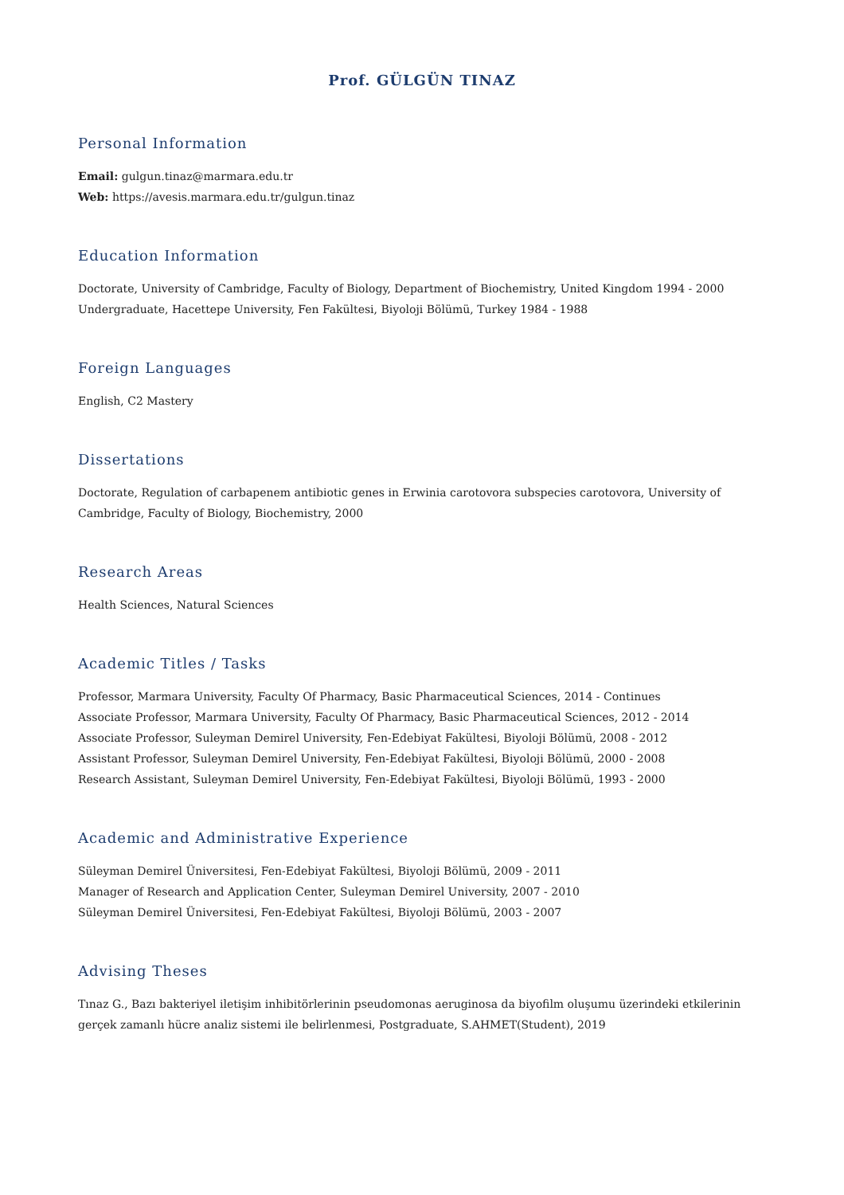Prof. GÜLGÜN TINAZ
Personal Information
Email: gulgun.tinaz@marmara.edu.tr
Web: https://avesis.marmara.edu.tr/gulgun.tinaz
Education Information
Doctorate, University of Cambridge, Faculty of Biology, Department of Biochemistry, United Kingdom 1994 - 2000
Undergraduate, Hacettepe University, Fen Fakültesi, Biyoloji Bölümü, Turkey 1984 - 1988
Foreign Languages
English, C2 Mastery
Dissertations
Doctorate, Regulation of carbapenem antibiotic genes in Erwinia carotovora subspecies carotovora, University of Cambridge, Faculty of Biology, Biochemistry, 2000
Research Areas
Health Sciences, Natural Sciences
Academic Titles / Tasks
Professor, Marmara University, Faculty Of Pharmacy, Basic Pharmaceutical Sciences, 2014 - Continues
Associate Professor, Marmara University, Faculty Of Pharmacy, Basic Pharmaceutical Sciences, 2012 - 2014
Associate Professor, Suleyman Demirel University, Fen-Edebiyat Fakültesi, Biyoloji Bölümü, 2008 - 2012
Assistant Professor, Suleyman Demirel University, Fen-Edebiyat Fakültesi, Biyoloji Bölümü, 2000 - 2008
Research Assistant, Suleyman Demirel University, Fen-Edebiyat Fakültesi, Biyoloji Bölümü, 1993 - 2000
Academic and Administrative Experience
Süleyman Demirel Üniversitesi, Fen-Edebiyat Fakültesi, Biyoloji Bölümü, 2009 - 2011
Manager of Research and Application Center, Suleyman Demirel University, 2007 - 2010
Süleyman Demirel Üniversitesi, Fen-Edebiyat Fakültesi, Biyoloji Bölümü, 2003 - 2007
Advising Theses
Tınaz G., Bazı bakteriyel iletişim inhibitörlerinin pseudomonas aeruginosa da biyofilm oluşumu üzerindeki etkilerinin gerçek zamanlı hücre analiz sistemi ile belirlenmesi, Postgraduate, S.AHMET(Student), 2019